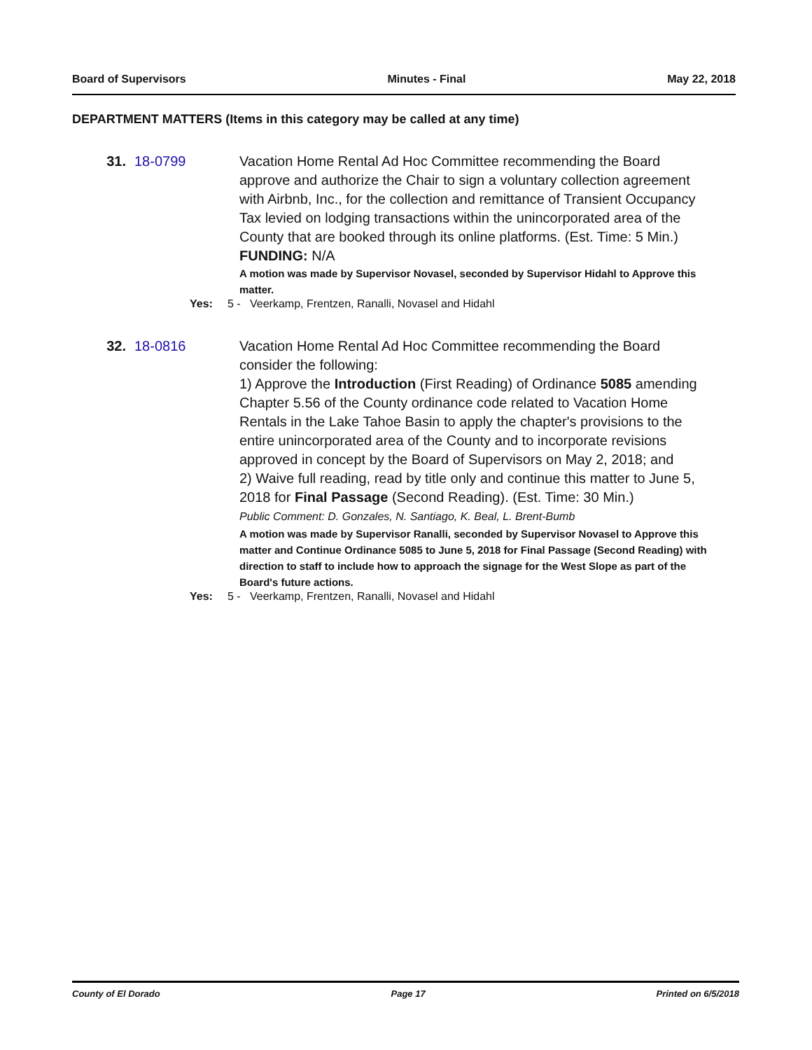Board of Supervisors Minutes - Final May 22, 2018
DEPARTMENT MATTERS (Items in this category may be called at any time)
31. 18-0799 Vacation Home Rental Ad Hoc Committee recommending the Board approve and authorize the Chair to sign a voluntary collection agreement with Airbnb, Inc., for the collection and remittance of Transient Occupancy Tax levied on lodging transactions within the unincorporated area of the County that are booked through its online platforms. (Est. Time: 5 Min.)
FUNDING: N/A
A motion was made by Supervisor Novasel, seconded by Supervisor Hidahl to Approve this matter.
Yes: 5 - Veerkamp, Frentzen, Ranalli, Novasel and Hidahl
32. 18-0816 Vacation Home Rental Ad Hoc Committee recommending the Board consider the following:
1) Approve the Introduction (First Reading) of Ordinance 5085 amending Chapter 5.56 of the County ordinance code related to Vacation Home Rentals in the Lake Tahoe Basin to apply the chapter's provisions to the entire unincorporated area of the County and to incorporate revisions approved in concept by the Board of Supervisors on May 2, 2018; and
2) Waive full reading, read by title only and continue this matter to June 5, 2018 for Final Passage (Second Reading). (Est. Time: 30 Min.)
Public Comment: D. Gonzales, N. Santiago, K. Beal, L. Brent-Bumb
A motion was made by Supervisor Ranalli, seconded by Supervisor Novasel to Approve this matter and Continue Ordinance 5085 to June 5, 2018 for Final Passage (Second Reading) with direction to staff to include how to approach the signage for the West Slope as part of the Board's future actions.
Yes: 5 - Veerkamp, Frentzen, Ranalli, Novasel and Hidahl
County of El Dorado Page 17 Printed on 6/5/2018